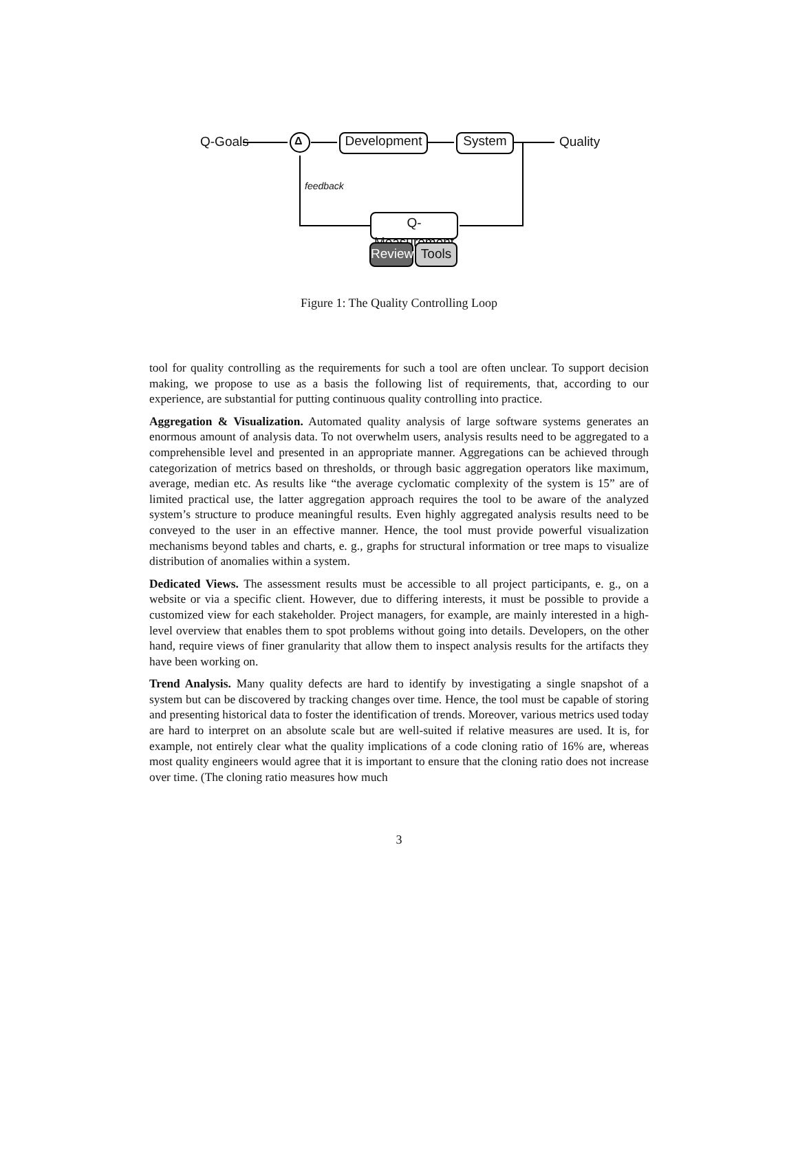Q-Goals Δ
Development
System Quality
feedback
Q-Measurement
Reviews
Tools
Figure 1: The Quality Controlling Loop
tool for quality controlling as the requirements for such a tool are often unclear. To support decision making, we propose to use as a basis the following list of requirements, that, according to our experience, are substantial for putting continuous quality controlling into practice.
Aggregation & Visualization. Automated quality analysis of large software systems generates an enormous amount of analysis data. To not overwhelm users, analysis results need to be aggregated to a comprehensible level and presented in an appropriate manner. Aggregations can be achieved through categorization of metrics based on thresholds, or through basic aggregation operators like maximum, average, median etc. As results like “the average cyclomatic complexity of the system is 15” are of limited practical use, the latter aggregation approach requires the tool to be aware of the analyzed system’s structure to produce meaningful results. Even highly aggregated analysis results need to be conveyed to the user in an effective manner. Hence, the tool must provide powerful visualization mechanisms beyond tables and charts, e. g., graphs for structural information or tree maps to visualize distribution of anomalies within a system.
Dedicated Views. The assessment results must be accessible to all project participants, e. g., on a website or via a specific client. However, due to differing interests, it must be possible to provide a customized view for each stakeholder. Project managers, for example, are mainly interested in a high-level overview that enables them to spot problems without going into details. Developers, on the other hand, require views of finer granularity that allow them to inspect analysis results for the artifacts they have been working on.
Trend Analysis. Many quality defects are hard to identify by investigating a single snapshot of a system but can be discovered by tracking changes over time. Hence, the tool must be capable of storing and presenting historical data to foster the identification of trends. Moreover, various metrics used today are hard to interpret on an absolute scale but are well-suited if relative measures are used. It is, for example, not entirely clear what the quality implications of a code cloning ratio of 16% are, whereas most quality engineers would agree that it is important to ensure that the cloning ratio does not increase over time. (The cloning ratio measures how much
3